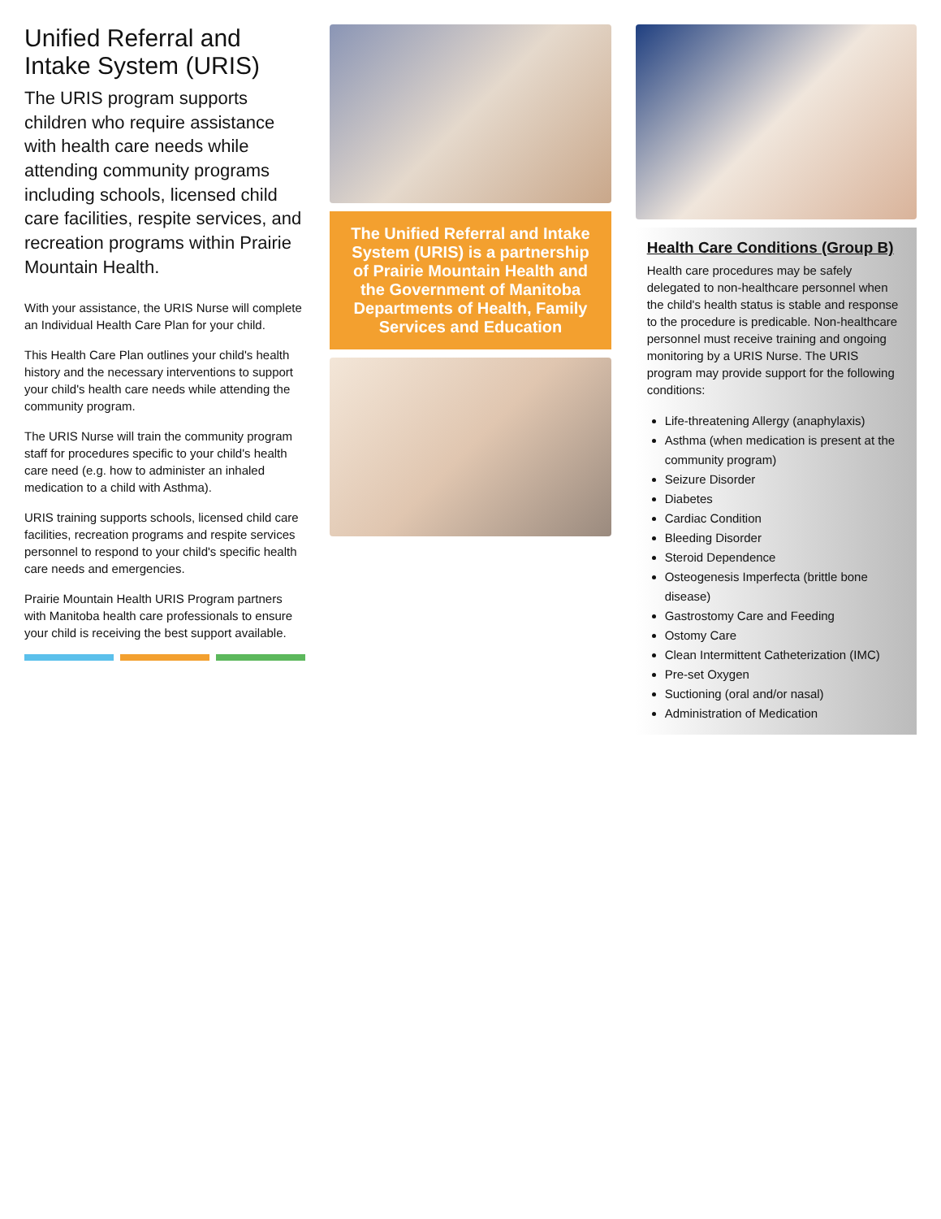Unified Referral and Intake System (URIS)
The URIS program supports children who require assistance with health care needs while attending community programs including schools, licensed child care facilities, respite services, and recreation programs within Prairie Mountain Health.
With your assistance, the URIS Nurse will complete an Individual Health Care Plan for your child.
This Health Care Plan outlines your child's health history and the necessary interventions to support your child's health care needs while attending the community program.
The URIS Nurse will train the community program staff for procedures specific to your child's health care need (e.g. how to administer an inhaled medication to a child with Asthma).
URIS training supports schools, licensed child care facilities, recreation programs and respite services personnel to respond to your child's specific health care needs and emergencies.
Prairie Mountain Health URIS Program partners with Manitoba health care professionals to ensure your child is receiving the best support available.
The Unified Referral and Intake System (URIS) is a partnership of Prairie Mountain Health and the Government of Manitoba Departments of Health, Family Services and Education
Health Care Conditions (Group B)
Health care procedures may be safely delegated to non-healthcare personnel when the child's health status is stable and response to the procedure is predicable. Non-healthcare personnel must receive training and ongoing monitoring by a URIS Nurse. The URIS program may provide support for the following conditions:
Life-threatening Allergy (anaphylaxis)
Asthma (when medication is present at the community program)
Seizure Disorder
Diabetes
Cardiac Condition
Bleeding Disorder
Steroid Dependence
Osteogenesis Imperfecta (brittle bone disease)
Gastrostomy Care and Feeding
Ostomy Care
Clean Intermittent Catheterization (IMC)
Pre-set Oxygen
Suctioning (oral and/or nasal)
Administration of Medication